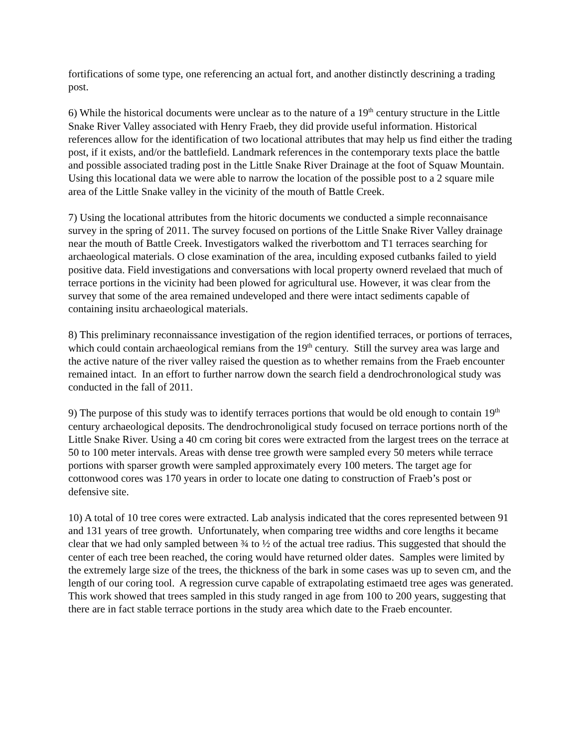fortifications of some type, one referencing an actual fort, and another distinctly descrining a trading post.
6) While the historical documents were unclear as to the nature of a 19<sup>th</sup> century structure in the Little Snake River Valley associated with Henry Fraeb, they did provide useful information. Historical references allow for the identification of two locational attributes that may help us find either the trading post, if it exists, and/or the battlefield. Landmark references in the contemporary texts place the battle and possible associated trading post in the Little Snake River Drainage at the foot of Squaw Mountain. Using this locational data we were able to narrow the location of the possible post to a 2 square mile area of the Little Snake valley in the vicinity of the mouth of Battle Creek.
7) Using the locational attributes from the hitoric documents we conducted a simple reconnaisance survey in the spring of 2011. The survey focused on portions of the Little Snake River Valley drainage near the mouth of Battle Creek. Investigators walked the riverbottom and T1 terraces searching for archaeological materials. O close examination of the area, inculding exposed cutbanks failed to yield positive data. Field investigations and conversations with local property ownerd revelaed that much of terrace portions in the vicinity had been plowed for agricultural use. However, it was clear from the survey that some of the area remained undeveloped and there were intact sediments capable of containing insitu archaeological materials.
8) This preliminary reconnaissance investigation of the region identified terraces, or portions of terraces, which could contain archaeological remians from the 19<sup>th</sup> century. Still the survey area was large and the active nature of the river valley raised the question as to whether remains from the Fraeb encounter remained intact. In an effort to further narrow down the search field a dendrochronological study was conducted in the fall of 2011.
9) The purpose of this study was to identify terraces portions that would be old enough to contain 19<sup>th</sup> century archaeological deposits. The dendrochronoligical study focused on terrace portions north of the Little Snake River. Using a 40 cm coring bit cores were extracted from the largest trees on the terrace at 50 to 100 meter intervals. Areas with dense tree growth were sampled every 50 meters while terrace portions with sparser growth were sampled approximately every 100 meters. The target age for cottonwood cores was 170 years in order to locate one dating to construction of Fraeb’s post or defensive site.
10) A total of 10 tree cores were extracted. Lab analysis indicated that the cores represented between 91 and 131 years of tree growth. Unfortunately, when comparing tree widths and core lengths it became clear that we had only sampled between ¾ to ½ of the actual tree radius. This suggested that should the center of each tree been reached, the coring would have returned older dates. Samples were limited by the extremely large size of the trees, the thickness of the bark in some cases was up to seven cm, and the length of our coring tool. A regression curve capable of extrapolating estimaetd tree ages was generated. This work showed that trees sampled in this study ranged in age from 100 to 200 years, suggesting that there are in fact stable terrace portions in the study area which date to the Fraeb encounter.